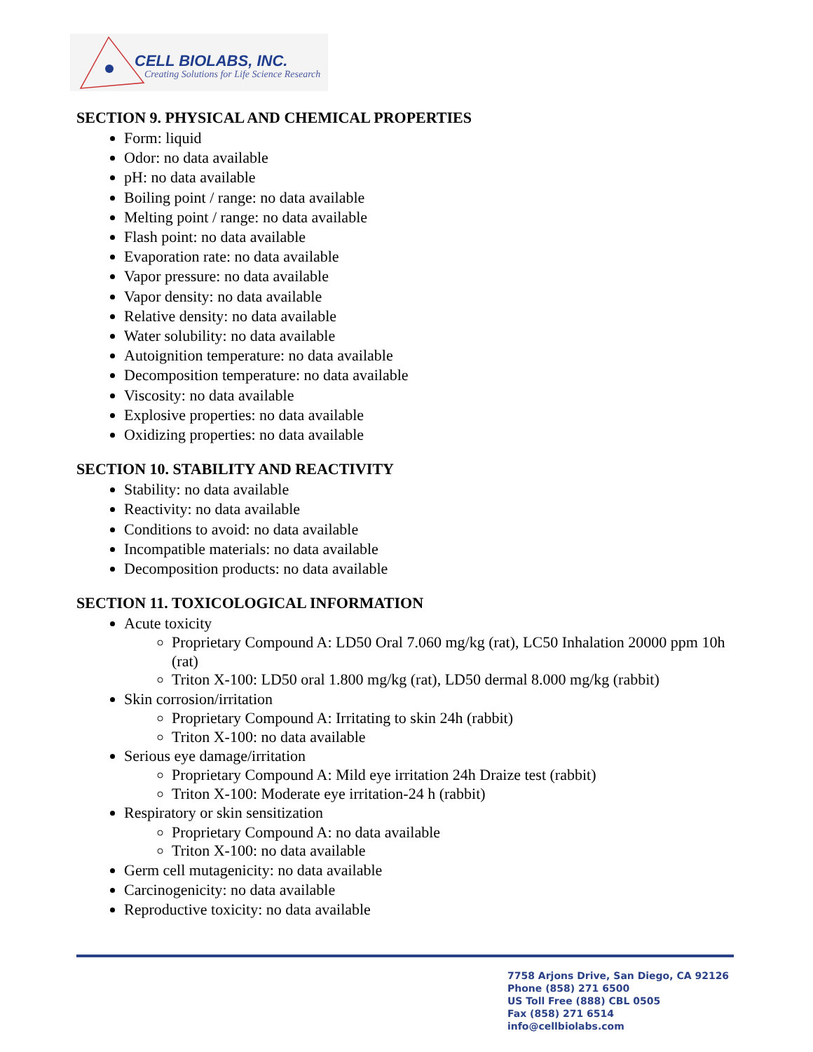CELL BIOLABS, INC.
Creating Solutions for Life Science Research
SECTION 9. PHYSICAL AND CHEMICAL PROPERTIES
Form: liquid
Odor: no data available
pH: no data available
Boiling point / range: no data available
Melting point / range: no data available
Flash point: no data available
Evaporation rate: no data available
Vapor pressure: no data available
Vapor density: no data available
Relative density: no data available
Water solubility: no data available
Autoignition temperature: no data available
Decomposition temperature: no data available
Viscosity: no data available
Explosive properties: no data available
Oxidizing properties: no data available
SECTION 10. STABILITY AND REACTIVITY
Stability: no data available
Reactivity: no data available
Conditions to avoid: no data available
Incompatible materials: no data available
Decomposition products: no data available
SECTION 11. TOXICOLOGICAL INFORMATION
Acute toxicity
Proprietary Compound A: LD50 Oral 7.060 mg/kg (rat), LC50 Inhalation 20000 ppm 10h (rat)
Triton X-100: LD50 oral 1.800 mg/kg (rat), LD50 dermal 8.000 mg/kg (rabbit)
Skin corrosion/irritation
Proprietary Compound A: Irritating to skin 24h (rabbit)
Triton X-100: no data available
Serious eye damage/irritation
Proprietary Compound A: Mild eye irritation 24h Draize test (rabbit)
Triton X-100: Moderate eye irritation-24 h (rabbit)
Respiratory or skin sensitization
Proprietary Compound A: no data available
Triton X-100: no data available
Germ cell mutagenicity: no data available
Carcinogenicity: no data available
Reproductive toxicity: no data available
7758 Arjons Drive, San Diego, CA 92126
Phone (858) 271 6500
US Toll Free (888) CBL 0505
Fax (858) 271 6514
info@cellbiolabs.com